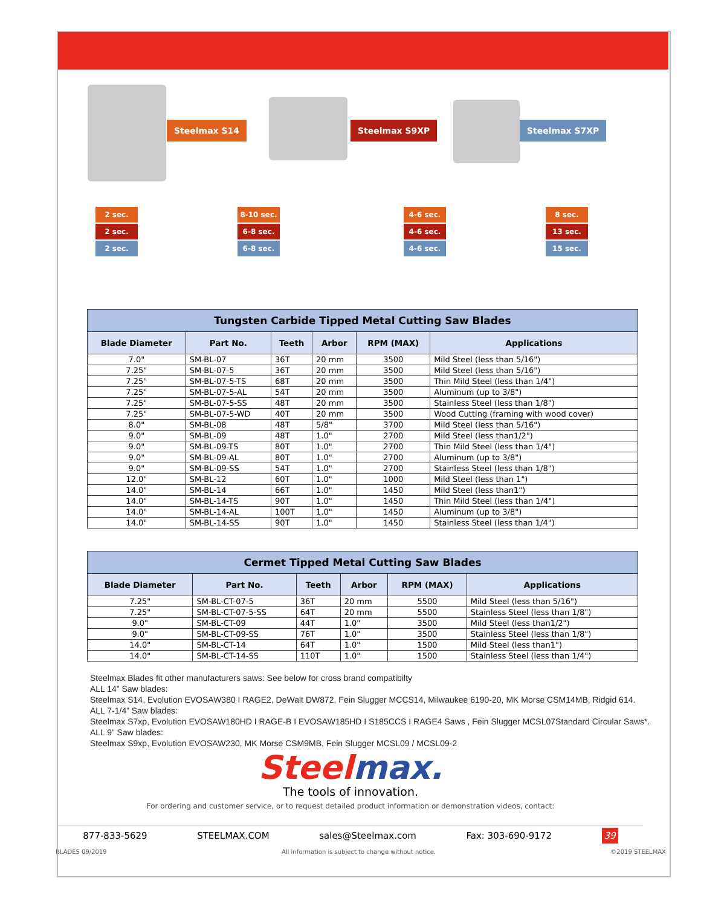Steelmax S14 Steelmax S9XP Steelmax S7XP
2 sec.
2 sec.
2 sec.
8-10 sec.
6-8 sec.
6-8 sec.
4-6 sec.
4-6 sec.
4-6 sec.
8 sec.
13 sec.
15 sec.
Tungsten Carbide Tipped Metal Cutting Saw Blades
| Blade Diameter | Part No. | Teeth | Arbor | RPM (MAX) | Applications |
| --- | --- | --- | --- | --- | --- |
| 7.0" | SM-BL-07 | 36T | 20 mm | 3500 | Mild Steel (less than 5/16") |
| 7.25" | SM-BL-07-5 | 36T | 20 mm | 3500 | Mild Steel (less than 5/16") |
| 7.25" | SM-BL-07-5-TS | 68T | 20 mm | 3500 | Thin Mild Steel (less than 1/4") |
| 7.25" | SM-BL-07-5-AL | 54T | 20 mm | 3500 | Aluminum (up to 3/8") |
| 7.25" | SM-BL-07-5-SS | 48T | 20 mm | 3500 | Stainless Steel (less than 1/8") |
| 7.25" | SM-BL-07-5-WD | 40T | 20 mm | 3500 | Wood Cutting (framing with wood cover) |
| 8.0" | SM-BL-08 | 48T | 5/8" | 3700 | Mild Steel (less than 5/16") |
| 9.0" | SM-BL-09 | 48T | 1.0" | 2700 | Mild Steel (less than1/2") |
| 9.0" | SM-BL-09-TS | 80T | 1.0" | 2700 | Thin Mild Steel (less than 1/4") |
| 9.0" | SM-BL-09-AL | 80T | 1.0" | 2700 | Aluminum (up to 3/8") |
| 9.0" | SM-BL-09-SS | 54T | 1.0" | 2700 | Stainless Steel (less than 1/8") |
| 12.0" | SM-BL-12 | 60T | 1.0" | 1000 | Mild Steel (less than 1") |
| 14.0" | SM-BL-14 | 66T | 1.0" | 1450 | Mild Steel (less than1") |
| 14.0" | SM-BL-14-TS | 90T | 1.0" | 1450 | Thin Mild Steel (less than 1/4") |
| 14.0" | SM-BL-14-AL | 100T | 1.0" | 1450 | Aluminum (up to 3/8") |
| 14.0" | SM-BL-14-SS | 90T | 1.0" | 1450 | Stainless Steel (less than 1/4") |
Cermet Tipped Metal Cutting Saw Blades
| Blade Diameter | Part No. | Teeth | Arbor | RPM (MAX) | Applications |
| --- | --- | --- | --- | --- | --- |
| 7.25" | SM-BL-CT-07-5 | 36T | 20 mm | 5500 | Mild Steel (less than 5/16") |
| 7.25" | SM-BL-CT-07-5-SS | 64T | 20 mm | 5500 | Stainless Steel (less than 1/8") |
| 9.0" | SM-BL-CT-09 | 44T | 1.0" | 3500 | Mild Steel (less than1/2") |
| 9.0" | SM-BL-CT-09-SS | 76T | 1.0" | 3500 | Stainless Steel (less than 1/8") |
| 14.0" | SM-BL-CT-14 | 64T | 1.0" | 1500 | Mild Steel (less than1") |
| 14.0" | SM-BL-CT-14-SS | 110T | 1.0" | 1500 | Stainless Steel (less than 1/4") |
Steelmax Blades fit other manufacturers saws: See below for cross brand compatibilty
ALL 14” Saw blades:
Steelmax S14, Evolution EVOSAW380 I RAGE2, DeWalt DW872, Fein Slugger MCCS14, Milwaukee 6190-20, MK Morse CSM14MB, Ridgid 614.
ALL 7-1/4” Saw blades:
Steelmax S7xp, Evolution EVOSAW180HD I RAGE-B I EVOSAW185HD I S185CCS I RAGE4 Saws , Fein Slugger MCSL07Standard Circular Saws*.
ALL 9” Saw blades:
Steelmax S9xp, Evolution EVOSAW230, MK Morse CSM9MB, Fein Slugger MCSL09 / MCSL09-2
Steelmax.
The tools of innovation.
For ordering and customer service, or to request detailed product information or demonstration videos, contact:
877-833-5629 STEELMAX.COM sales@Steelmax.com Fax: 303-690-9172 39
BLADES 09/2019 All information is subject to change without notice. ©2019 STEELMAX